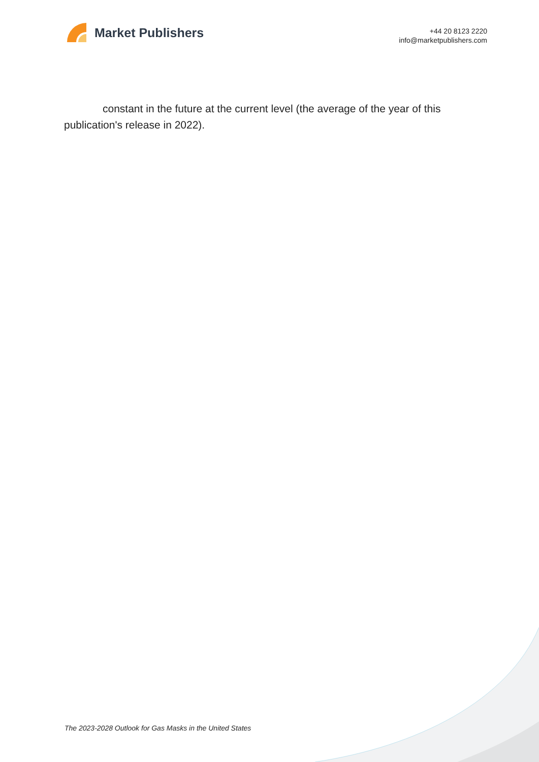Market Publishers
+44 20 8123 2220
info@marketpublishers.com
constant in the future at the current level (the average of the year of this publication's release in 2022).
The 2023-2028 Outlook for Gas Masks in the United States